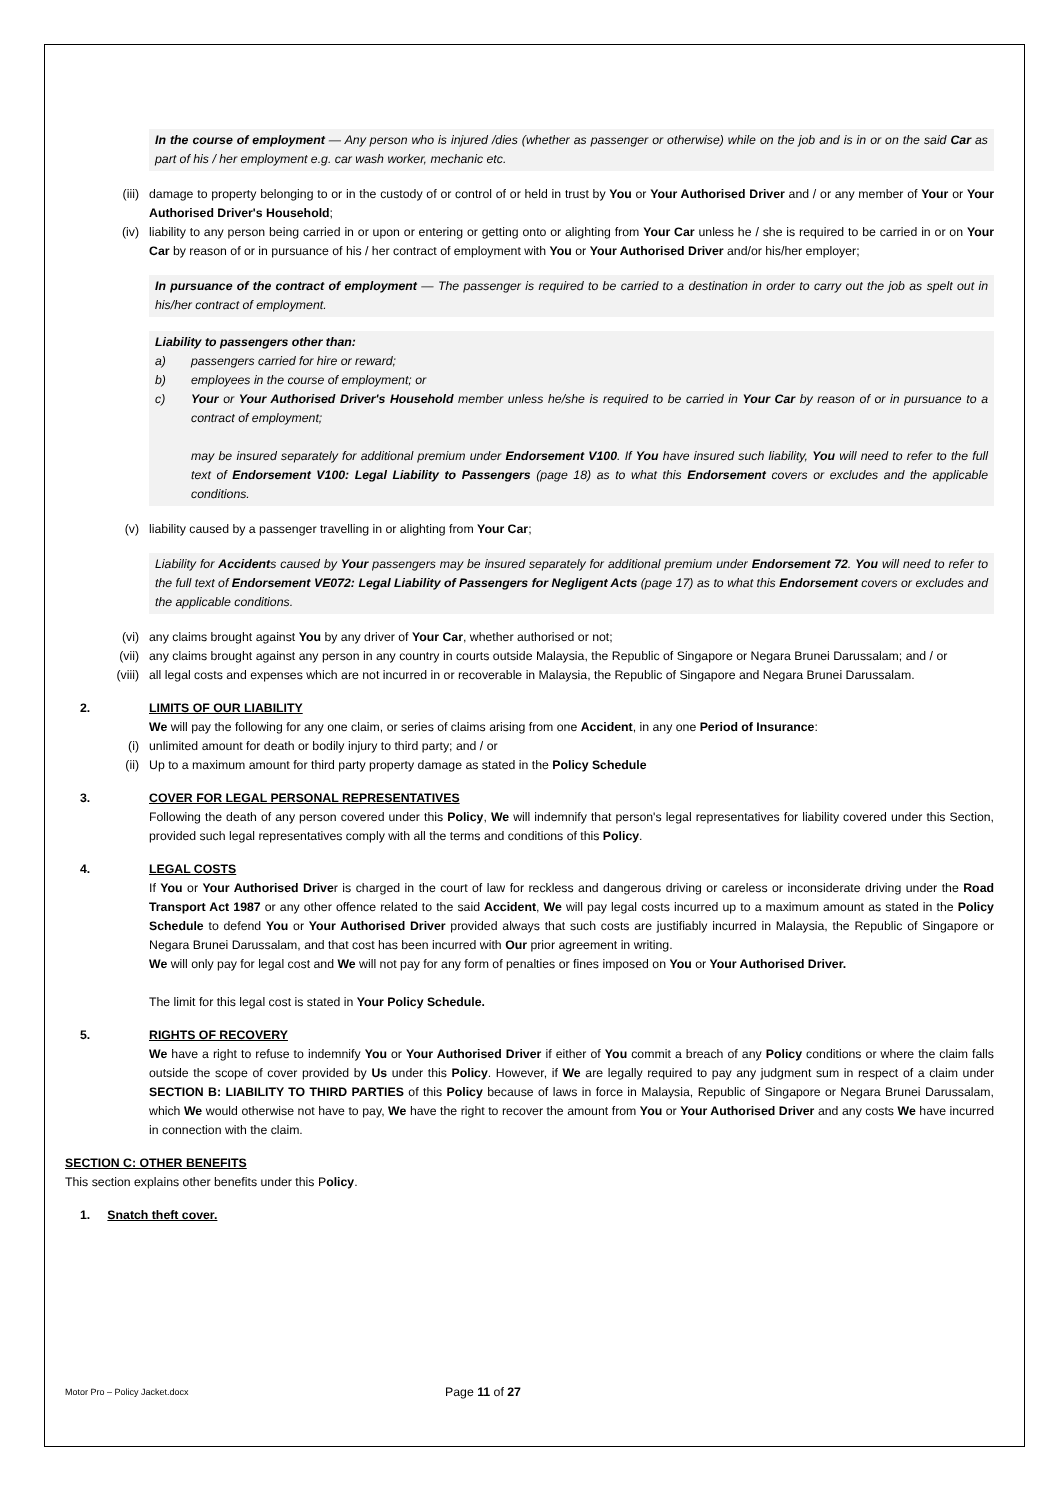In the course of employment — Any person who is injured /dies (whether as passenger or otherwise) while on the job and is in or on the said Car as part of his / her employment e.g. car wash worker, mechanic etc.
(iii) damage to property belonging to or in the custody of or control of or held in trust by You or Your Authorised Driver and / or any member of Your or Your Authorised Driver's Household;
(iv) liability to any person being carried in or upon or entering or getting onto or alighting from Your Car unless he / she is required to be carried in or on Your Car by reason of or in pursuance of his / her contract of employment with You or Your Authorised Driver and/or his/her employer;
In pursuance of the contract of employment — The passenger is required to be carried to a destination in order to carry out the job as spelt out in his/her contract of employment.
Liability to passengers other than:
a) passengers carried for hire or reward;
b) employees in the course of employment; or
c) Your or Your Authorised Driver's Household member unless he/she is required to be carried in Your Car by reason of or in pursuance to a contract of employment;
may be insured separately for additional premium under Endorsement V100. If You have insured such liability, You will need to refer to the full text of Endorsement V100: Legal Liability to Passengers (page 18) as to what this Endorsement covers or excludes and the applicable conditions.
(v) liability caused by a passenger travelling in or alighting from Your Car;
Liability for Accidents caused by Your passengers may be insured separately for additional premium under Endorsement 72. You will need to refer to the full text of Endorsement VE072: Legal Liability of Passengers for Negligent Acts (page 17) as to what this Endorsement covers or excludes and the applicable conditions.
(vi) any claims brought against You by any driver of Your Car, whether authorised or not;
(vii) any claims brought against any person in any country in courts outside Malaysia, the Republic of Singapore or Negara Brunei Darussalam; and / or
(viii) all legal costs and expenses which are not incurred in or recoverable in Malaysia, the Republic of Singapore and Negara Brunei Darussalam.
2. LIMITS OF OUR LIABILITY
We will pay the following for any one claim, or series of claims arising from one Accident, in any one Period of Insurance:
(i) unlimited amount for death or bodily injury to third party; and / or
(ii) Up to a maximum amount for third party property damage as stated in the Policy Schedule
3. COVER FOR LEGAL PERSONAL REPRESENTATIVES
Following the death of any person covered under this Policy, We will indemnify that person's legal representatives for liability covered under this Section, provided such legal representatives comply with all the terms and conditions of this Policy.
4. LEGAL COSTS
If You or Your Authorised Driver is charged in the court of law for reckless and dangerous driving or careless or inconsiderate driving under the Road Transport Act 1987 or any other offence related to the said Accident, We will pay legal costs incurred up to a maximum amount as stated in the Policy Schedule to defend You or Your Authorised Driver provided always that such costs are justifiably incurred in Malaysia, the Republic of Singapore or Negara Brunei Darussalam, and that cost has been incurred with Our prior agreement in writing.
We will only pay for legal cost and We will not pay for any form of penalties or fines imposed on You or Your Authorised Driver.
The limit for this legal cost is stated in Your Policy Schedule.
5. RIGHTS OF RECOVERY
We have a right to refuse to indemnify You or Your Authorised Driver if either of You commit a breach of any Policy conditions or where the claim falls outside the scope of cover provided by Us under this Policy. However, if We are legally required to pay any judgment sum in respect of a claim under SECTION B: LIABILITY TO THIRD PARTIES of this Policy because of laws in force in Malaysia, Republic of Singapore or Negara Brunei Darussalam, which We would otherwise not have to pay, We have the right to recover the amount from You or Your Authorised Driver and any costs We have incurred in connection with the claim.
SECTION C: OTHER BENEFITS
This section explains other benefits under this Policy.
1. Snatch theft cover.
Motor Pro – Policy Jacket.docx Page 11 of 27